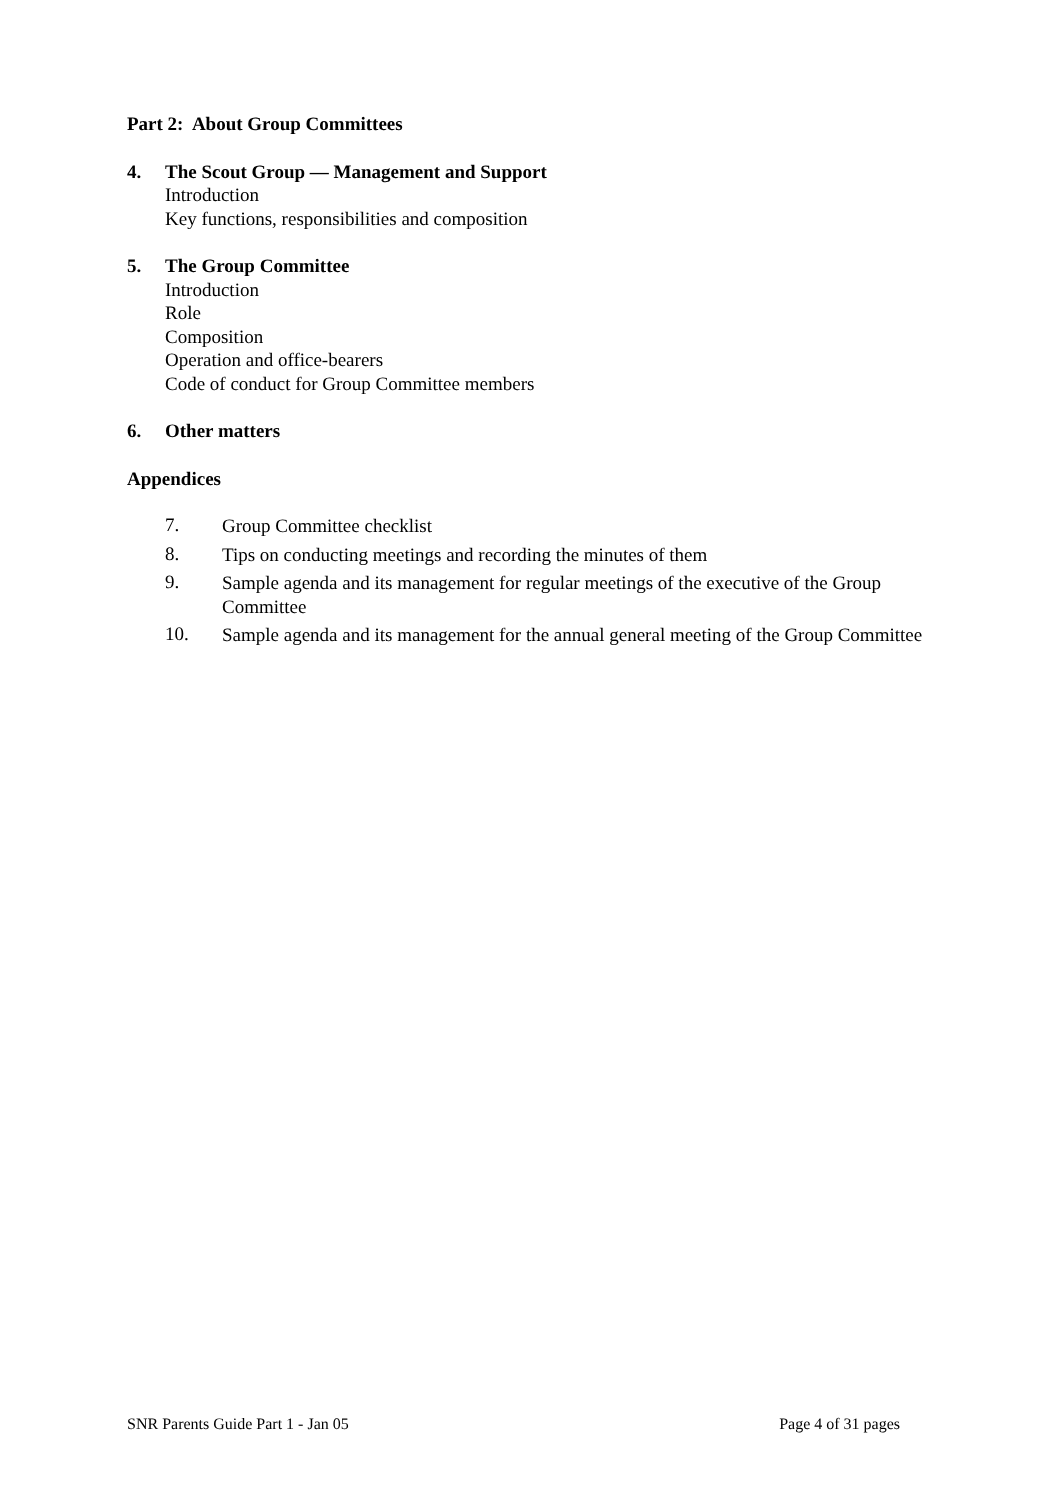Part 2: About Group Committees
4. The Scout Group — Management and Support
Introduction
Key functions, responsibilities and composition
5. The Group Committee
Introduction
Role
Composition
Operation and office-bearers
Code of conduct for Group Committee members
6. Other matters
Appendices
7.
Group Committee checklist
8.
Tips on conducting meetings and recording the minutes of them
9.
Sample agenda and its management for regular meetings of the executive of the Group Committee
10.
Sample agenda and its management for the annual general meeting of the Group Committee
SNR Parents Guide Part 1 - Jan 05 Page 4 of 31 pages